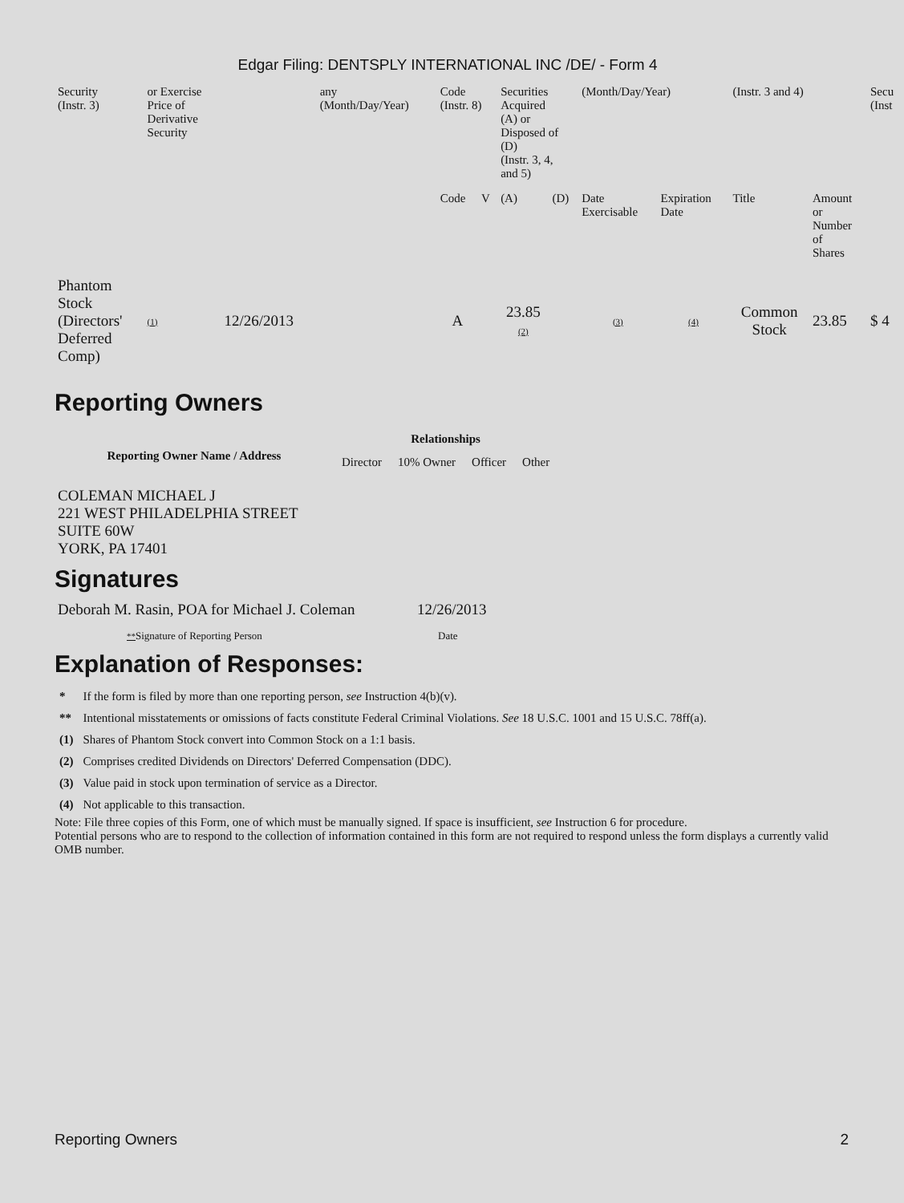Edgar Filing: DENTSPLY INTERNATIONAL INC /DE/ - Form 4
| Security (Instr. 3) | or Exercise Price of Derivative Security | | any (Month/Day/Year) | Code (Instr. 8) | | Securities Acquired (A) or Disposed of (D) (Instr. 3, 4, and 5) | | (Month/Day/Year) | | (Instr. 3 and 4) | | Secu (Inst |
| | | | | Code | V | (A) | (D) | Date Exercisable | Expiration Date | Title | Amount or Number of Shares | |
| Phantom Stock (Directors' Deferred Comp) | (1) | 12/26/2013 | | A | | 23.85 (2) | | (3) | (4) | Common Stock | 23.85 | $ 4 |
Reporting Owners
| Reporting Owner Name / Address | Relationships | | | |
| --- | --- | --- | --- | --- |
| | Director | 10% Owner | Officer | Other |
| COLEMAN MICHAEL J 221 WEST PHILADELPHIA STREET SUITE 60W YORK, PA 17401 | | | | |
Signatures
| Deborah M. Rasin, POA for Michael J. Coleman | 12/26/2013 |
| ** Signature of Reporting Person | Date |
Explanation of Responses:
| * | If the form is filed by more than one reporting person, see Instruction 4(b)(v). |
| ** | Intentional misstatements or omissions of facts constitute Federal Criminal Violations. See 18 U.S.C. 1001 and 15 U.S.C. 78ff(a). |
| (1) | Shares of Phantom Stock convert into Common Stock on a 1:1 basis. |
| (2) | Comprises credited Dividends on Directors' Deferred Compensation (DDC). |
| (3) | Value paid in stock upon termination of service as a Director. |
| (4) | Not applicable to this transaction. |
Note: File three copies of this Form, one of which must be manually signed. If space is insufficient, see Instruction 6 for procedure.
Potential persons who are to respond to the collection of information contained in this form are not required to respond unless the form displays a currently valid OMB number.
Reporting Owners 2